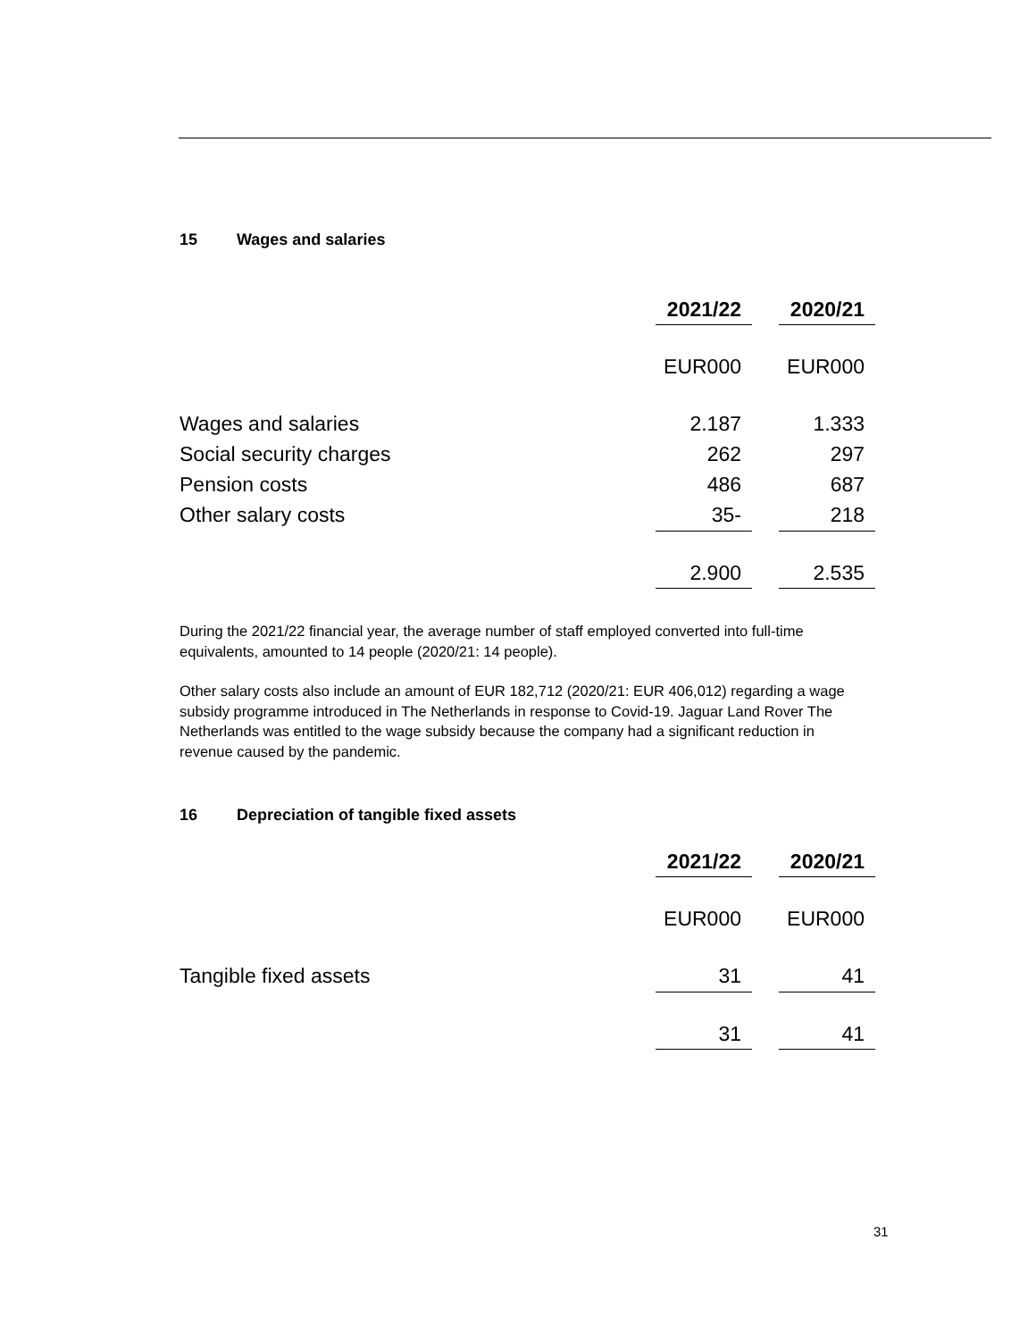15 Wages and salaries
| | 2021/22 | | 2020/21 |
| | EUR000 | | EUR000 |
| Wages and salaries | 2.187 | | 1.333 |
| Social security charges | 262 | | 297 |
| Pension costs | 486 | | 687 |
| Other salary costs | 35- | | 218 |
| | 2.900 | | 2.535 |
During the 2021/22 financial year, the average number of staff employed converted into full-time equivalents, amounted to 14 people (2020/21: 14 people).
Other salary costs also include an amount of EUR 182,712 (2020/21: EUR 406,012) regarding a wage subsidy programme introduced in The Netherlands in response to Covid-19. Jaguar Land Rover The Netherlands was entitled to the wage subsidy because the company had a significant reduction in revenue caused by the pandemic.
16 Depreciation of tangible fixed assets
| | 2021/22 | | 2020/21 |
| | EUR000 | | EUR000 |
| Tangible fixed assets | 31 | | 41 |
| | 31 | | 41 |
31